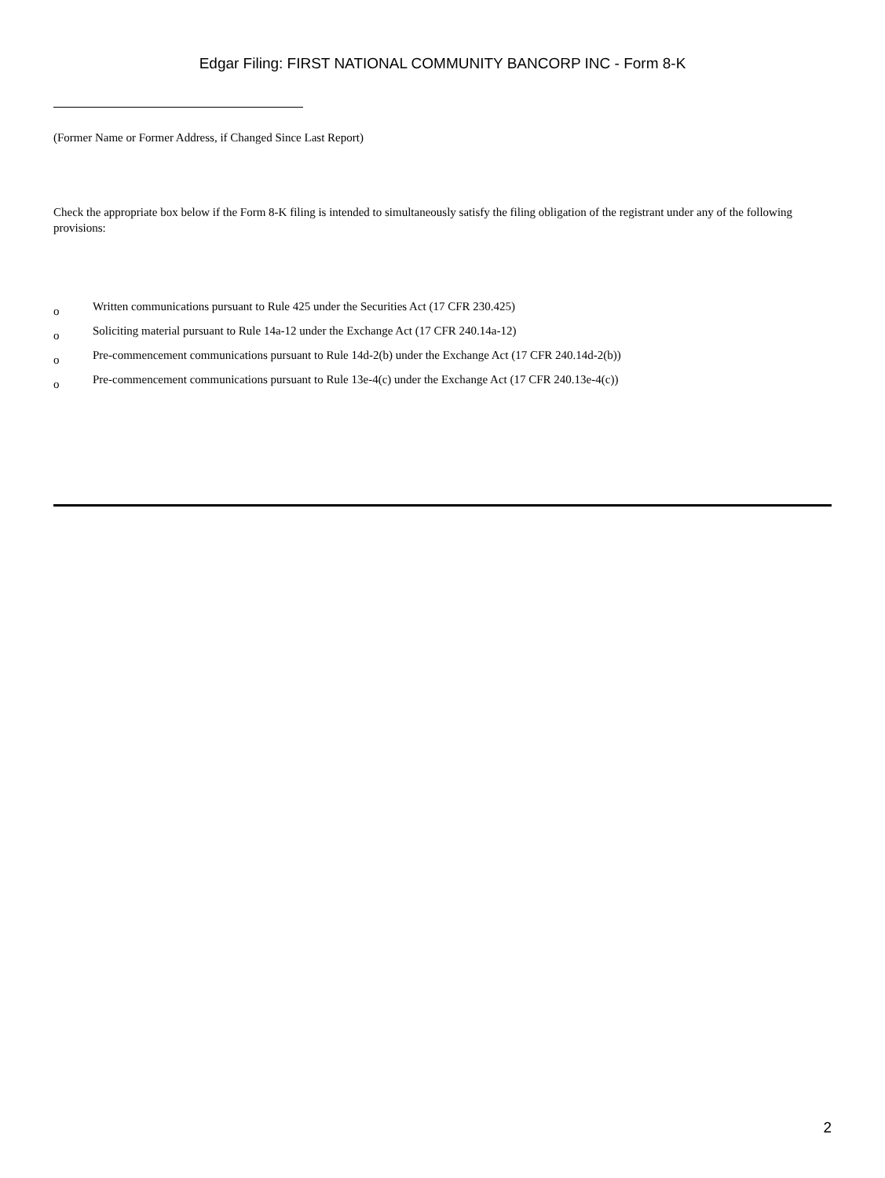Edgar Filing: FIRST NATIONAL COMMUNITY BANCORP INC - Form 8-K
(Former Name or Former Address, if Changed Since Last Report)
Check the appropriate box below if the Form 8-K filing is intended to simultaneously satisfy the filing obligation of the registrant under any of the following provisions:
o Written communications pursuant to Rule 425 under the Securities Act (17 CFR 230.425)
o Soliciting material pursuant to Rule 14a-12 under the Exchange Act (17 CFR 240.14a-12)
o Pre-commencement communications pursuant to Rule 14d-2(b) under the Exchange Act (17 CFR 240.14d-2(b))
o Pre-commencement communications pursuant to Rule 13e-4(c) under the Exchange Act (17 CFR 240.13e-4(c))
2